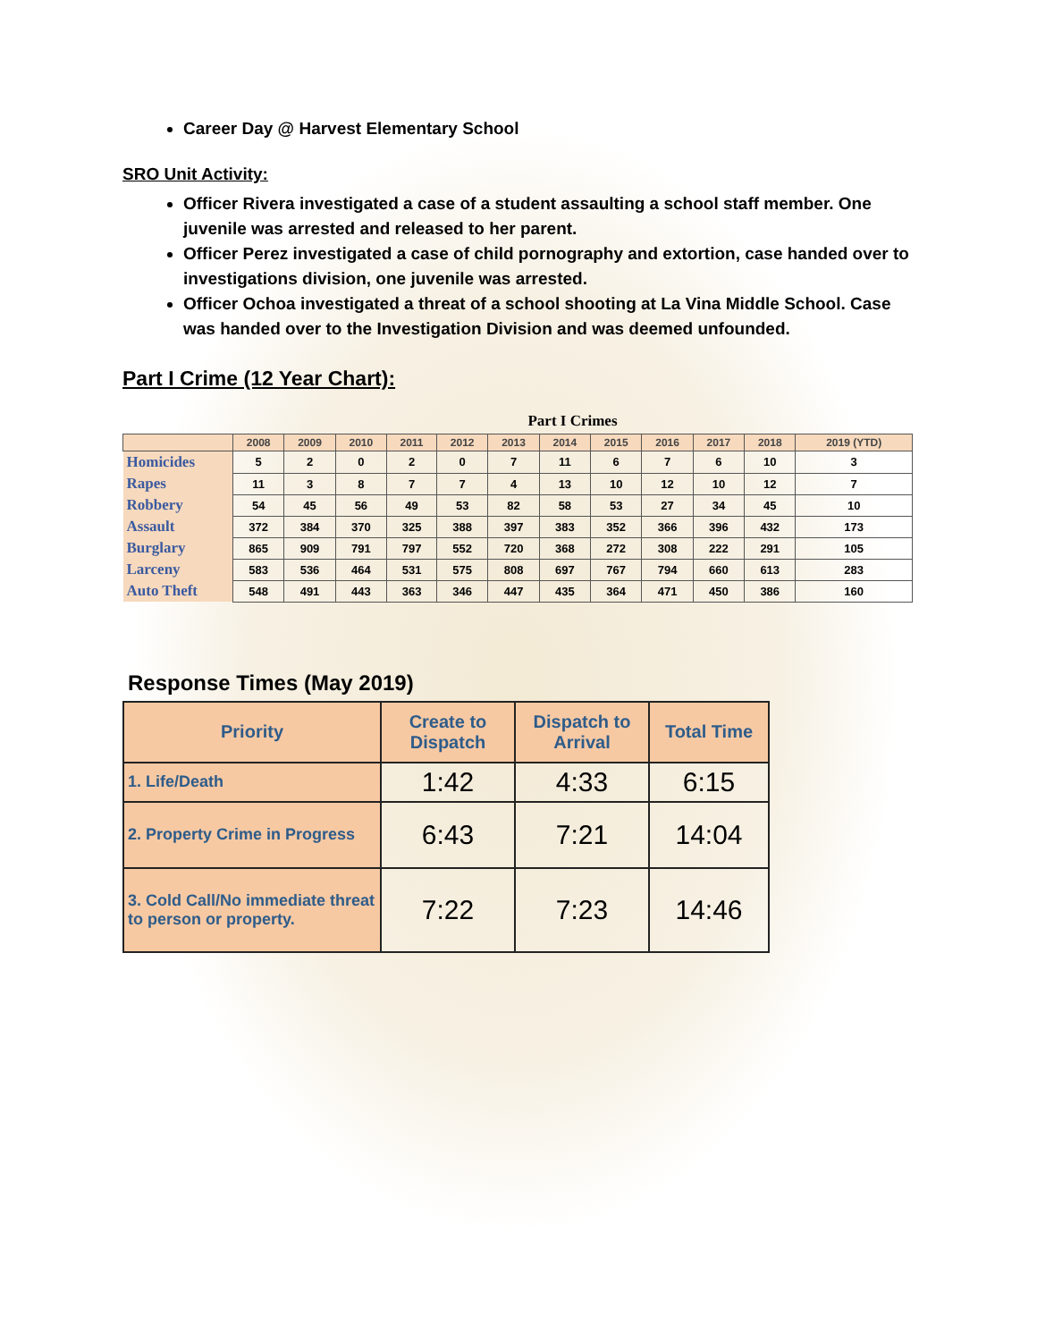Career Day @ Harvest Elementary School
SRO Unit Activity:
Officer Rivera investigated a case of a student assaulting a school staff member. One juvenile was arrested and released to her parent.
Officer Perez investigated a case of child pornography and extortion, case handed over to investigations division, one juvenile was arrested.
Officer Ochoa investigated a threat of a school shooting at La Vina Middle School. Case was handed over to the Investigation Division and was deemed unfounded.
Part I Crime (12 Year Chart):
| | Part I Crimes | | | | | | | | | | | |
| | 2008 | 2009 | 2010 | 2011 | 2012 | 2013 | 2014 | 2015 | 2016 | 2017 | 2018 | 2019 (YTD) |
| Homicides | 5 | 2 | 0 | 2 | 0 | 7 | 11 | 6 | 7 | 6 | 10 | 3 |
| Rapes | 11 | 3 | 8 | 7 | 7 | 4 | 13 | 10 | 12 | 10 | 12 | 7 |
| Robbery | 54 | 45 | 56 | 49 | 53 | 82 | 58 | 53 | 27 | 34 | 45 | 10 |
| Assault | 372 | 384 | 370 | 325 | 388 | 397 | 383 | 352 | 366 | 396 | 432 | 173 |
| Burglary | 865 | 909 | 791 | 797 | 552 | 720 | 368 | 272 | 308 | 222 | 291 | 105 |
| Larceny | 583 | 536 | 464 | 531 | 575 | 808 | 697 | 767 | 794 | 660 | 613 | 283 |
| Auto Theft | 548 | 491 | 443 | 363 | 346 | 447 | 435 | 364 | 471 | 450 | 386 | 160 |
Response Times (May 2019)
| Priority | Create to Dispatch | Dispatch to Arrival | Total Time |
| --- | --- | --- | --- |
| 1. Life/Death | 1:42 | 4:33 | 6:15 |
| 2. Property Crime in Progress | 6:43 | 7:21 | 14:04 |
| 3. Cold Call/No immediate threat to person or property. | 7:22 | 7:23 | 14:46 |